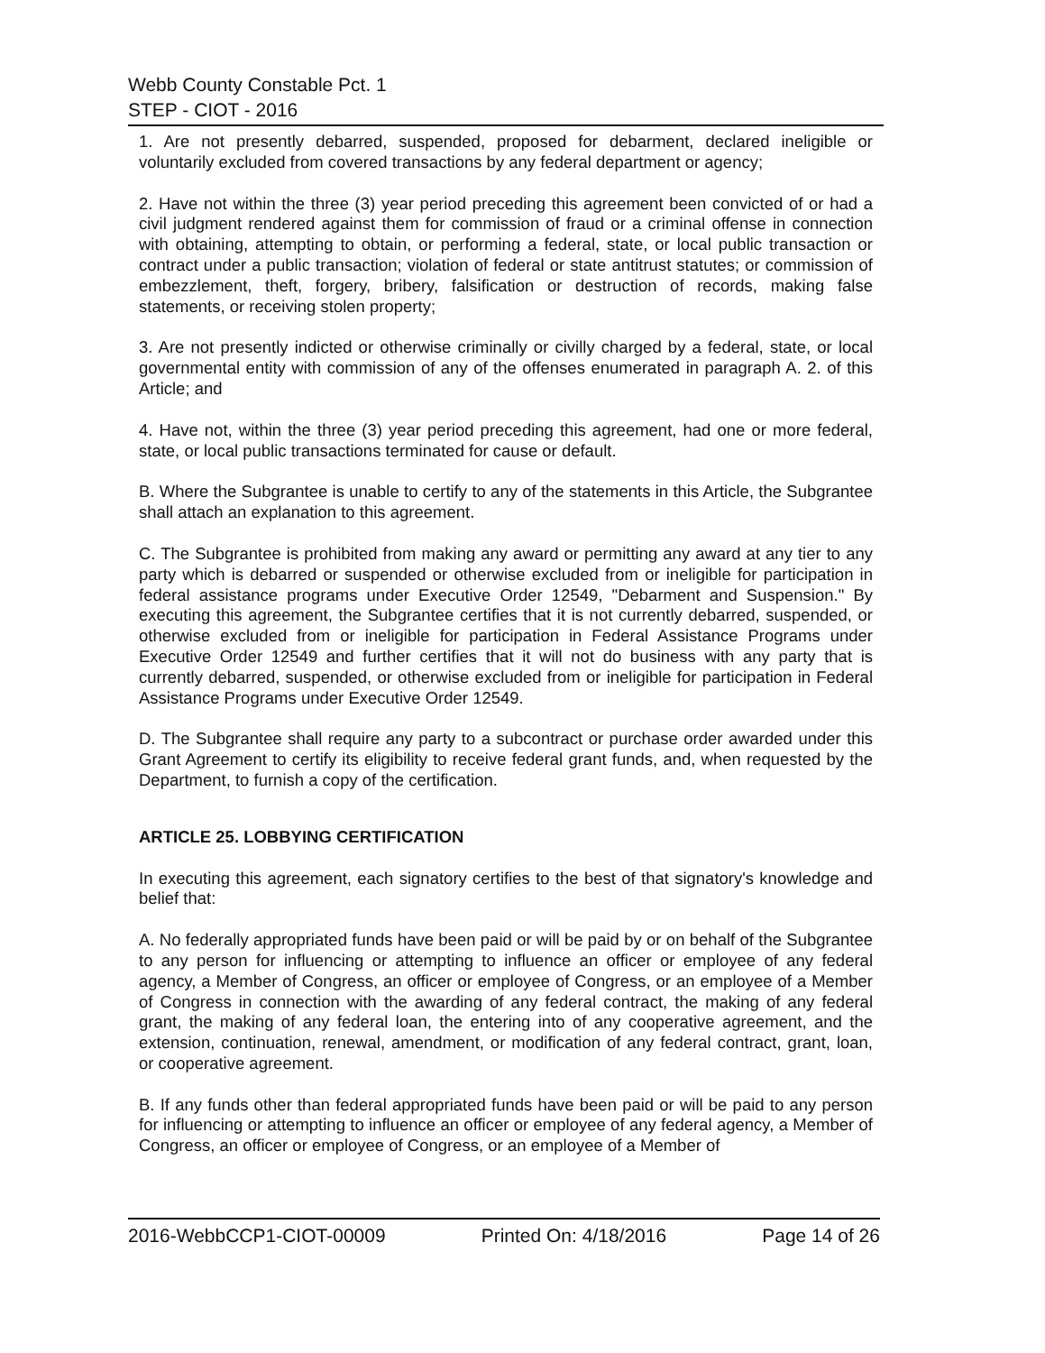Webb County Constable Pct. 1
STEP - CIOT - 2016
1. Are not presently debarred, suspended, proposed for debarment, declared ineligible or voluntarily excluded from covered transactions by any federal department or agency;
2. Have not within the three (3) year period preceding this agreement been convicted of or had a civil judgment rendered against them for commission of fraud or a criminal offense in connection with obtaining, attempting to obtain, or performing a federal, state, or local public transaction or contract under a public transaction; violation of federal or state antitrust statutes; or commission of embezzlement, theft, forgery, bribery, falsification or destruction of records, making false statements, or receiving stolen property;
3. Are not presently indicted or otherwise criminally or civilly charged by a federal, state, or local governmental entity with commission of any of the offenses enumerated in paragraph A. 2. of this Article; and
4. Have not, within the three (3) year period preceding this agreement, had one or more federal, state, or local public transactions terminated for cause or default.
B. Where the Subgrantee is unable to certify to any of the statements in this Article, the Subgrantee shall attach an explanation to this agreement.
C. The Subgrantee is prohibited from making any award or permitting any award at any tier to any party which is debarred or suspended or otherwise excluded from or ineligible for participation in federal assistance programs under Executive Order 12549, "Debarment and Suspension." By executing this agreement, the Subgrantee certifies that it is not currently debarred, suspended, or otherwise excluded from or ineligible for participation in Federal Assistance Programs under Executive Order 12549 and further certifies that it will not do business with any party that is currently debarred, suspended, or otherwise excluded from or ineligible for participation in Federal Assistance Programs under Executive Order 12549.
D. The Subgrantee shall require any party to a subcontract or purchase order awarded under this Grant Agreement to certify its eligibility to receive federal grant funds, and, when requested by the Department, to furnish a copy of the certification.
ARTICLE 25. LOBBYING CERTIFICATION
In executing this agreement, each signatory certifies to the best of that signatory's knowledge and belief that:
A. No federally appropriated funds have been paid or will be paid by or on behalf of the Subgrantee to any person for influencing or attempting to influence an officer or employee of any federal agency, a Member of Congress, an officer or employee of Congress, or an employee of a Member of Congress in connection with the awarding of any federal contract, the making of any federal grant, the making of any federal loan, the entering into of any cooperative agreement, and the extension, continuation, renewal, amendment, or modification of any federal contract, grant, loan, or cooperative agreement.
B. If any funds other than federal appropriated funds have been paid or will be paid to any person for influencing or attempting to influence an officer or employee of any federal agency, a Member of Congress, an officer or employee of Congress, or an employee of a Member of
2016-WebbCCP1-CIOT-00009 Printed On: 4/18/2016 Page 14 of 26